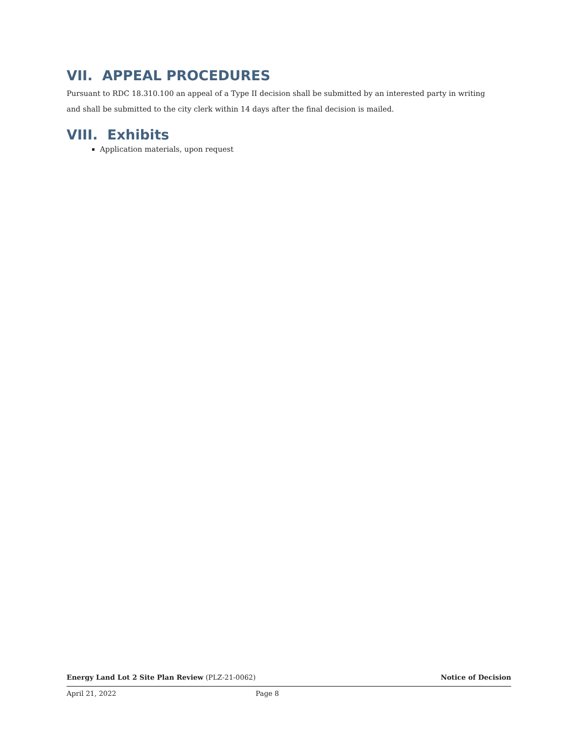VII. APPEAL PROCEDURES
Pursuant to RDC 18.310.100 an appeal of a Type II decision shall be submitted by an interested party in writing and shall be submitted to the city clerk within 14 days after the final decision is mailed.
VIII. Exhibits
Application materials, upon request
Energy Land Lot 2 Site Plan Review (PLZ-21-0062) Notice of Decision
April 21, 2022 Page 8